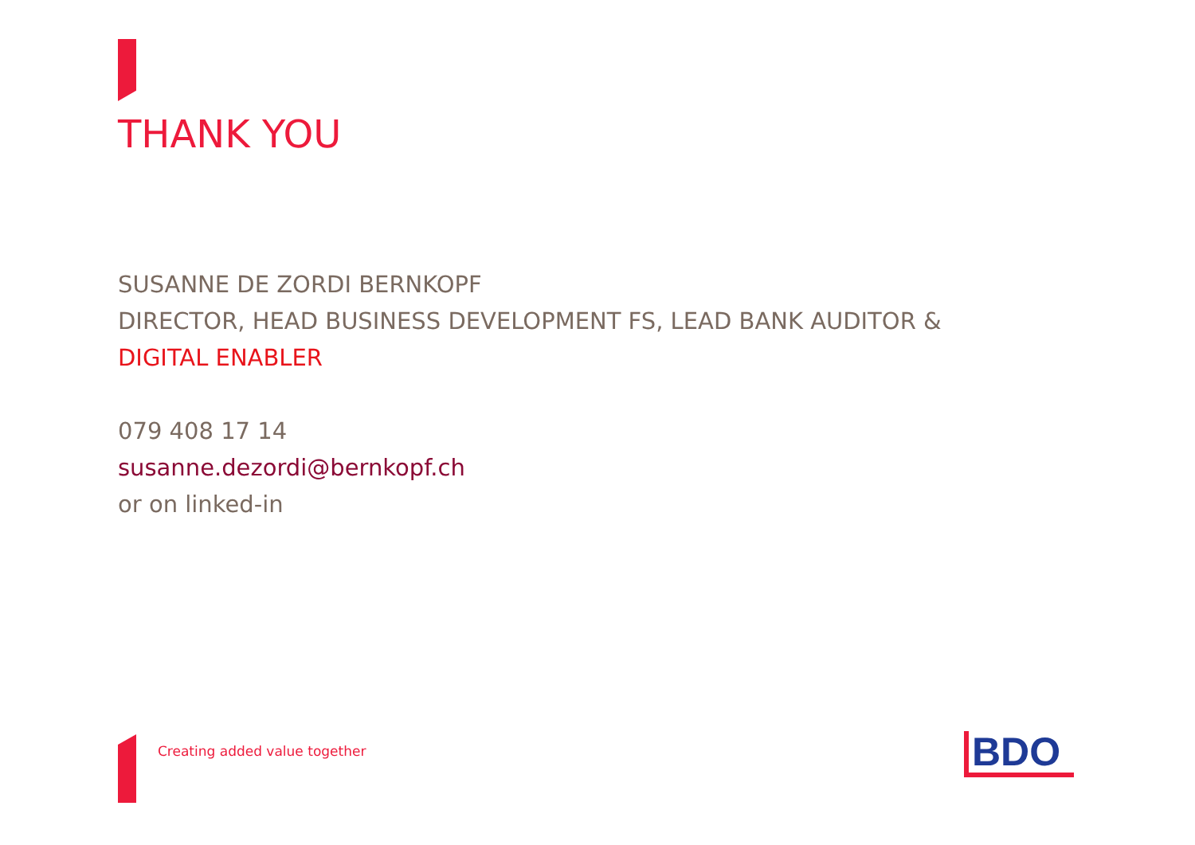THANK YOU
SUSANNE DE ZORDI BERNKOPF
DIRECTOR, HEAD BUSINESS DEVELOPMENT FS, LEAD BANK AUDITOR &
DIGITAL ENABLER
079 408 17 14
susanne.dezordi@bernkopf.ch
or on linked-in
Creating added value together BDO